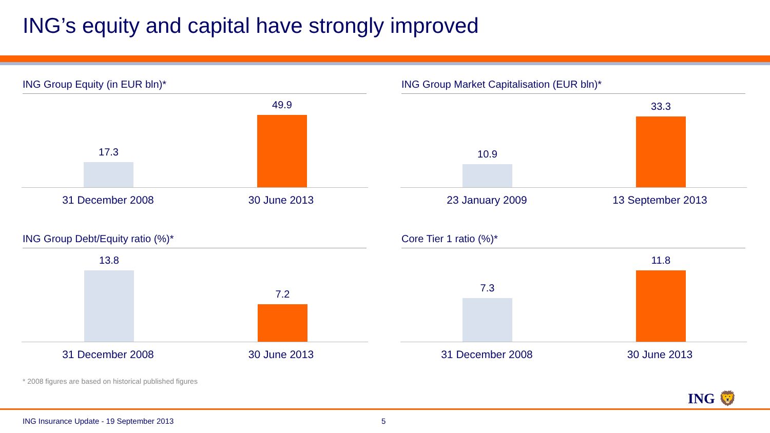ING’s equity and capital have strongly improved
ING Group Equity (in EUR bln)*
17.3 49.9
31 December 2008 30 June 2013
ING Group Market Capitalisation (EUR bln)*
10.9 33.3
23 January 2009 13 September 2013
ING Group Debt/Equity ratio (%)*
13.8 7.2
31 December 2008 30 June 2013
Core Tier 1 ratio (%)*
7.3 11.8
31 December 2008 30 June 2013
* 2008 figures are based on historical published figures
ING 🦁
ING Insurance Update - 19 September 2013
5